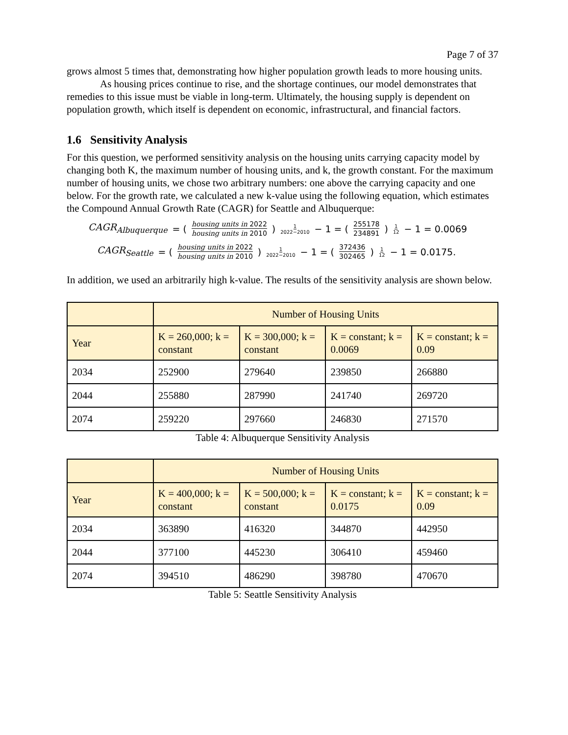Page 7 of 37
grows almost 5 times that, demonstrating how higher population growth leads to more housing units.
As housing prices continue to rise, and the shortage continues, our model demonstrates that remedies to this issue must be viable in long-term. Ultimately, the housing supply is dependent on population growth, which itself is dependent on economic, infrastructural, and financial factors.
1.6 Sensitivity Analysis
For this question, we performed sensitivity analysis on the housing units carrying capacity model by changing both K, the maximum number of housing units, and k, the growth constant. For the maximum number of housing units, we chose two arbitrary numbers: one above the carrying capacity and one below. For the growth rate, we calculated a new k-value using the following equation, which estimates the Compound Annual Growth Rate (CAGR) for Seattle and Albuquerque:
CAGR<sub>Albuquerque</sub> = (housing units in 2022 housing units in 2010)<sup>1 2022−2010</sup> − 1 = (255178 234891)<sup>1 12</sup> − 1 = 0.0069
CAGR<sub>Seattle</sub> = (housing units in 2022 housing units in 2010)<sup>1 2022−2010</sup> − 1 = (372436 302465)<sup>1 12</sup> − 1 = 0.0175.
In addition, we used an arbitrarily high k-value. The results of the sensitivity analysis are shown below.
| | Number of Housing Units | | | |
| --- | --- | --- | --- | --- |
| Year | K = 260,000; k = constant | K = 300,000; k = constant | K = constant; k = 0.0069 | K = constant; k = 0.09 |
| 2034 | 252900 | 279640 | 239850 | 266880 |
| 2044 | 255880 | 287990 | 241740 | 269720 |
| 2074 | 259220 | 297660 | 246830 | 271570 |
Table 4: Albuquerque Sensitivity Analysis
| | Number of Housing Units | | | |
| --- | --- | --- | --- | --- |
| Year | K = 400,000; k = constant | K = 500,000; k = constant | K = constant; k = 0.0175 | K = constant; k = 0.09 |
| 2034 | 363890 | 416320 | 344870 | 442950 |
| 2044 | 377100 | 445230 | 306410 | 459460 |
| 2074 | 394510 | 486290 | 398780 | 470670 |
Table 5: Seattle Sensitivity Analysis